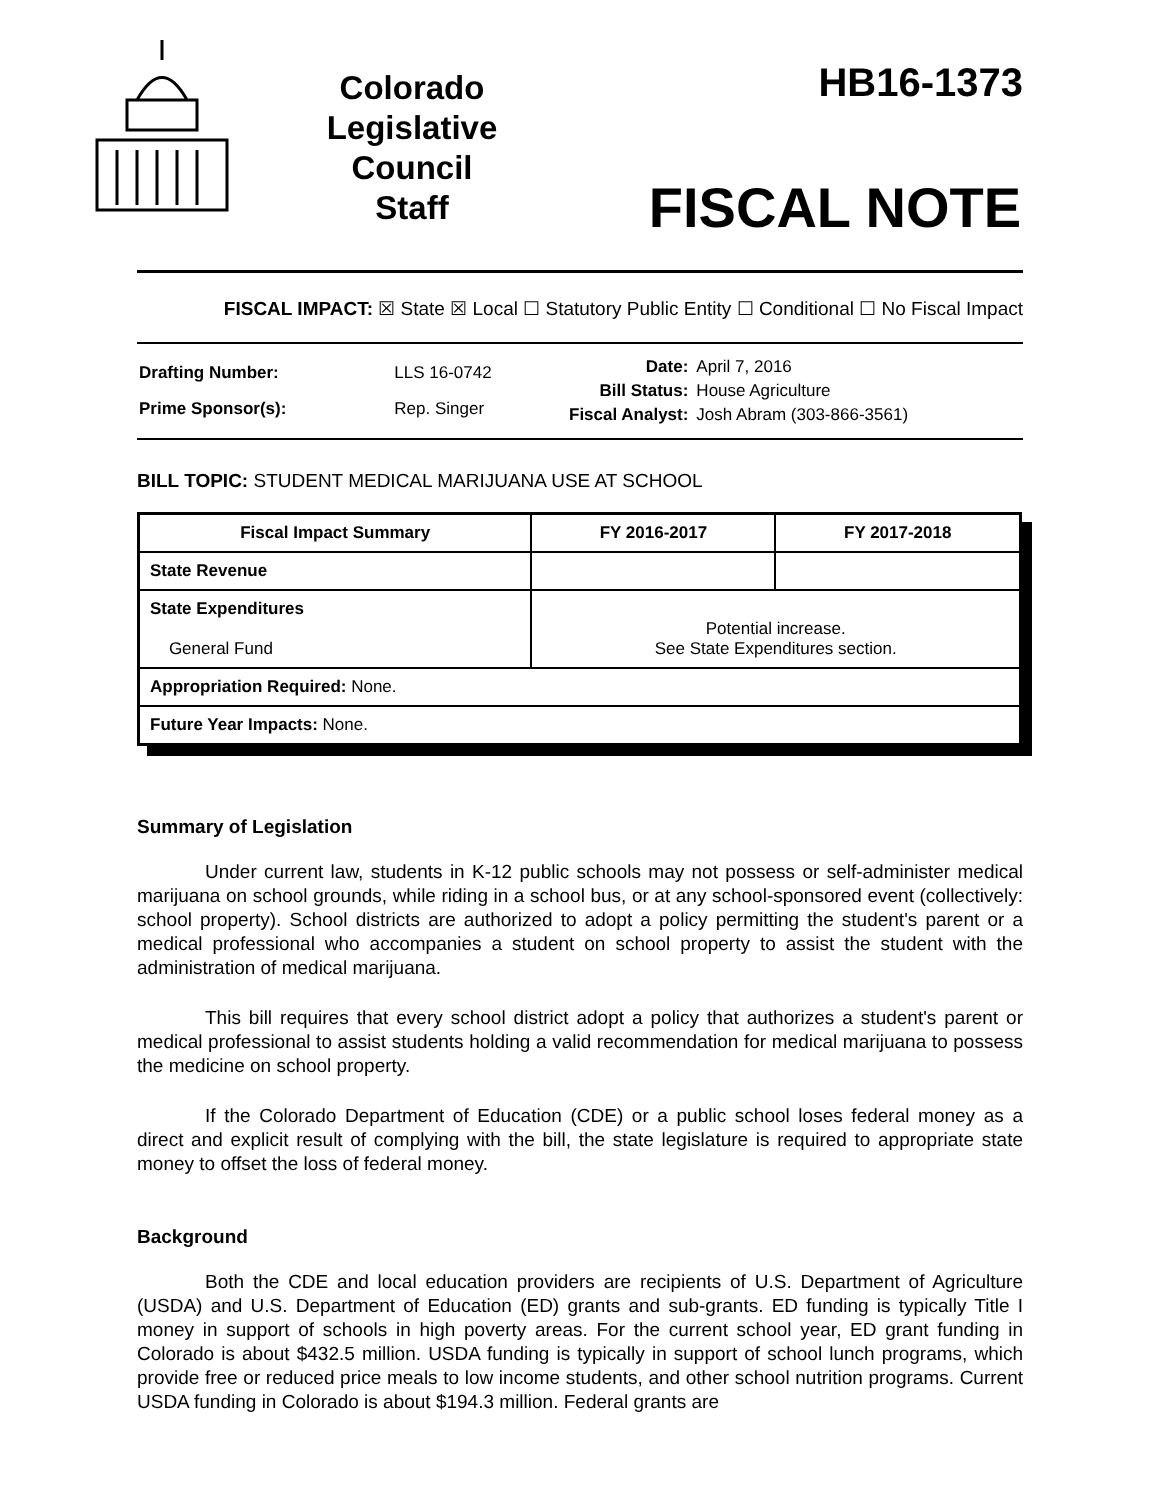Colorado
Legislative
Council
Staff
HB16-1373
FISCAL NOTE
FISCAL IMPACT: ☒ State ☒ Local ☐ Statutory Public Entity ☐ Conditional ☐ No Fiscal Impact
| Drafting Number: | LLS 16-0742 |
| Prime Sponsor(s): | Rep. Singer |
| Date: | April 7, 2016 |
| Bill Status: | House Agriculture |
| Fiscal Analyst: | Josh Abram (303-866-3561) |
BILL TOPIC: STUDENT MEDICAL MARIJUANA USE AT SCHOOL
| Fiscal Impact Summary | FY 2016-2017 | FY 2017-2018 |
| --- | --- | --- |
| State Revenue | | |
| State Expenditures General Fund | Potential increase. See State Expenditures section. | |
| Appropriation Required: None. | | |
| Future Year Impacts: None. | | |
Summary of Legislation
Under current law, students in K-12 public schools may not possess or self-administer medical marijuana on school grounds, while riding in a school bus, or at any school-sponsored event (collectively: school property). School districts are authorized to adopt a policy permitting the student's parent or a medical professional who accompanies a student on school property to assist the student with the administration of medical marijuana.
This bill requires that every school district adopt a policy that authorizes a student's parent or medical professional to assist students holding a valid recommendation for medical marijuana to possess the medicine on school property.
If the Colorado Department of Education (CDE) or a public school loses federal money as a direct and explicit result of complying with the bill, the state legislature is required to appropriate state money to offset the loss of federal money.
Background
Both the CDE and local education providers are recipients of U.S. Department of Agriculture (USDA) and U.S. Department of Education (ED) grants and sub-grants. ED funding is typically Title I money in support of schools in high poverty areas. For the current school year, ED grant funding in Colorado is about $432.5 million. USDA funding is typically in support of school lunch programs, which provide free or reduced price meals to low income students, and other school nutrition programs. Current USDA funding in Colorado is about $194.3 million. Federal grants are